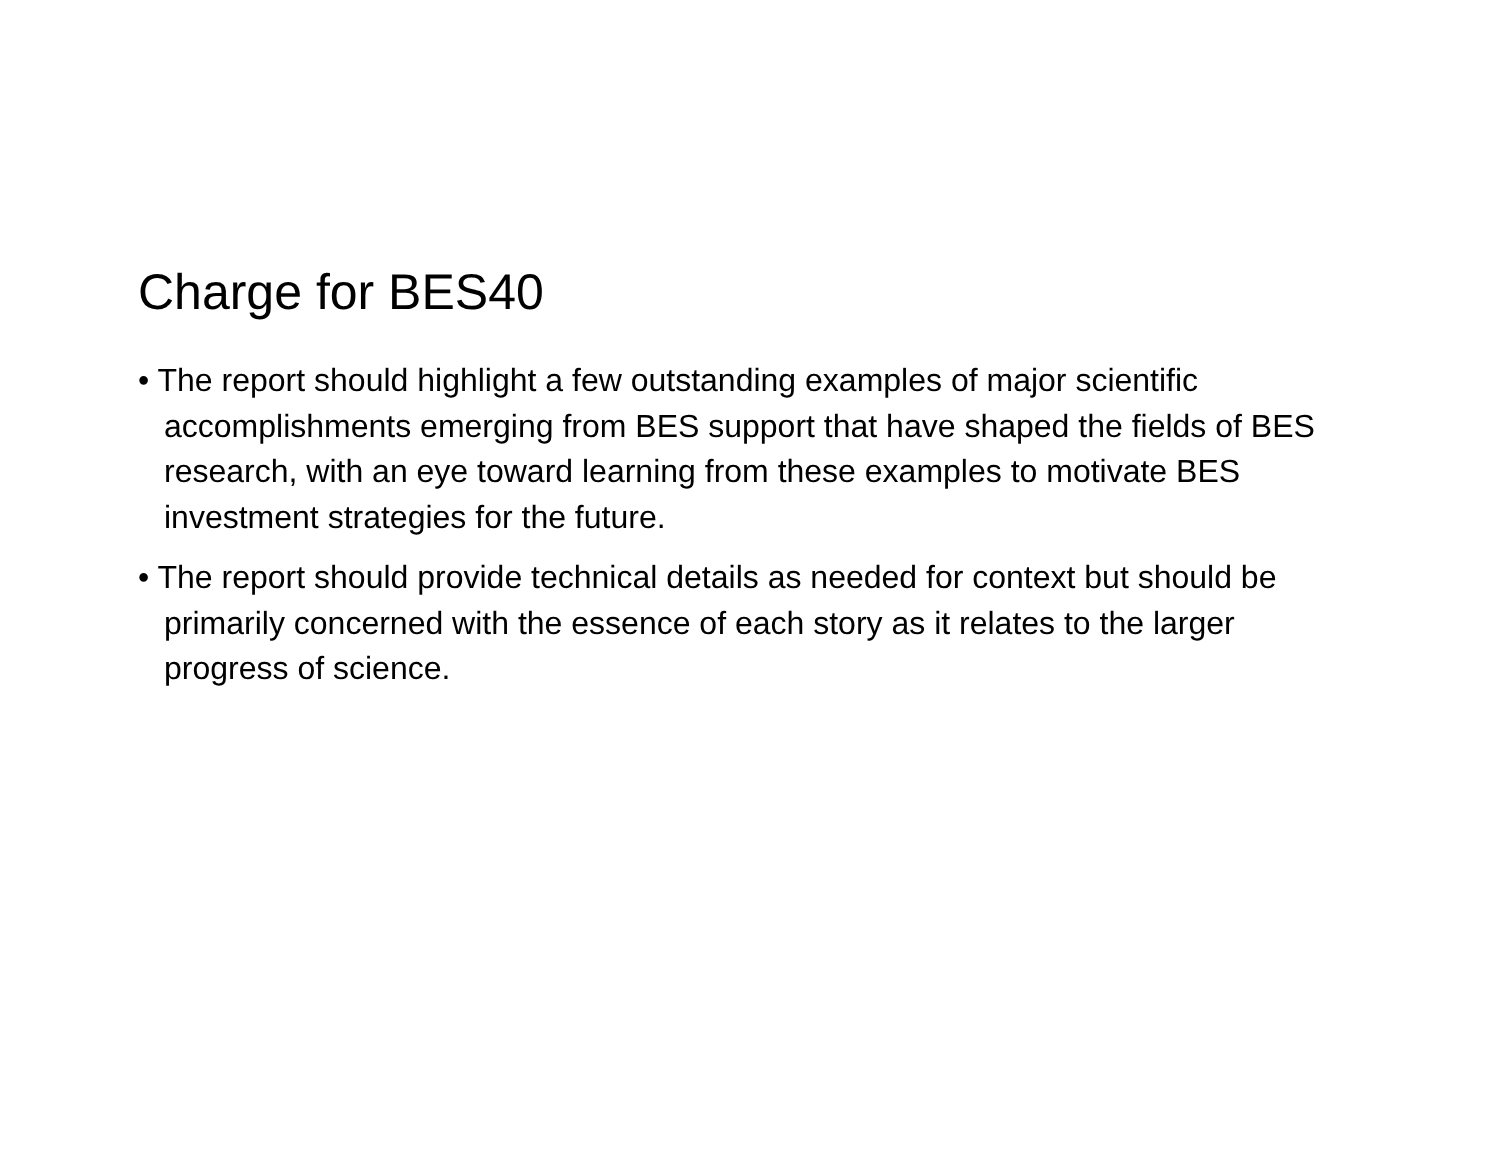Charge for BES40
• The report should highlight a few outstanding examples of major scientific accomplishments emerging from BES support that have shaped the fields of BES research, with an eye toward learning from these examples to motivate BES investment strategies for the future.
• The report should provide technical details as needed for context but should be primarily concerned with the essence of each story as it relates to the larger progress of science.